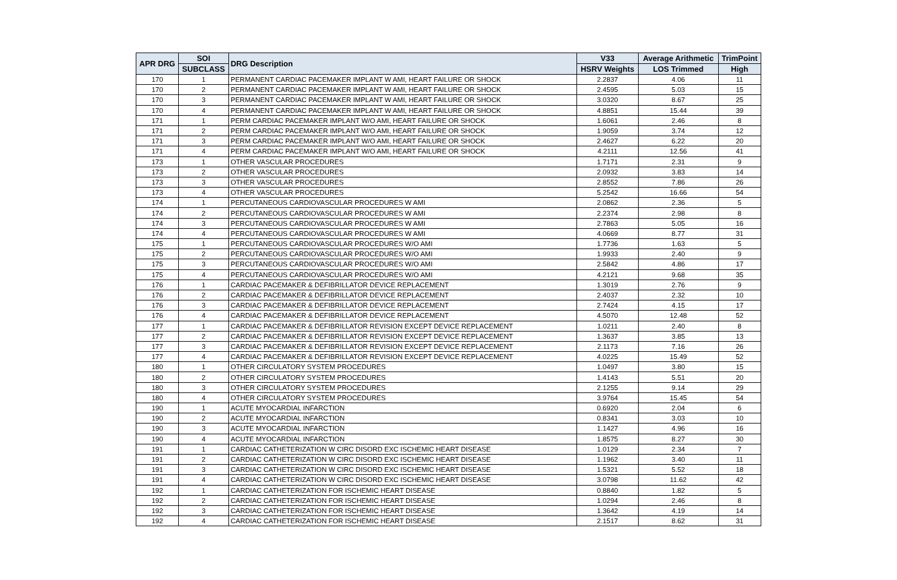| APR DRG | SOI | DRG Description | V33 | Average Arithmetic | TrimPoint |
| --- | --- | --- | --- | --- | --- |
| | SUBCLASS | | HSRV Weights | LOS Trimmed | High |
| 170 | 1 | PERMANENT CARDIAC PACEMAKER IMPLANT W AMI, HEART FAILURE OR SHOCK | 2.2837 | 4.06 | 11 |
| 170 | 2 | PERMANENT CARDIAC PACEMAKER IMPLANT W AMI, HEART FAILURE OR SHOCK | 2.4595 | 5.03 | 15 |
| 170 | 3 | PERMANENT CARDIAC PACEMAKER IMPLANT W AMI, HEART FAILURE OR SHOCK | 3.0320 | 8.67 | 25 |
| 170 | 4 | PERMANENT CARDIAC PACEMAKER IMPLANT W AMI, HEART FAILURE OR SHOCK | 4.8851 | 15.44 | 39 |
| 171 | 1 | PERM CARDIAC PACEMAKER IMPLANT W/O AMI, HEART FAILURE OR SHOCK | 1.6061 | 2.46 | 8 |
| 171 | 2 | PERM CARDIAC PACEMAKER IMPLANT W/O AMI, HEART FAILURE OR SHOCK | 1.9059 | 3.74 | 12 |
| 171 | 3 | PERM CARDIAC PACEMAKER IMPLANT W/O AMI, HEART FAILURE OR SHOCK | 2.4627 | 6.22 | 20 |
| 171 | 4 | PERM CARDIAC PACEMAKER IMPLANT W/O AMI, HEART FAILURE OR SHOCK | 4.2111 | 12.56 | 41 |
| 173 | 1 | OTHER VASCULAR PROCEDURES | 1.7171 | 2.31 | 9 |
| 173 | 2 | OTHER VASCULAR PROCEDURES | 2.0932 | 3.83 | 14 |
| 173 | 3 | OTHER VASCULAR PROCEDURES | 2.8552 | 7.86 | 26 |
| 173 | 4 | OTHER VASCULAR PROCEDURES | 5.2542 | 16.66 | 54 |
| 174 | 1 | PERCUTANEOUS CARDIOVASCULAR PROCEDURES W AMI | 2.0862 | 2.36 | 5 |
| 174 | 2 | PERCUTANEOUS CARDIOVASCULAR PROCEDURES W AMI | 2.2374 | 2.98 | 8 |
| 174 | 3 | PERCUTANEOUS CARDIOVASCULAR PROCEDURES W AMI | 2.7863 | 5.05 | 16 |
| 174 | 4 | PERCUTANEOUS CARDIOVASCULAR PROCEDURES W AMI | 4.0669 | 8.77 | 31 |
| 175 | 1 | PERCUTANEOUS CARDIOVASCULAR PROCEDURES W/O AMI | 1.7736 | 1.63 | 5 |
| 175 | 2 | PERCUTANEOUS CARDIOVASCULAR PROCEDURES W/O AMI | 1.9933 | 2.40 | 9 |
| 175 | 3 | PERCUTANEOUS CARDIOVASCULAR PROCEDURES W/O AMI | 2.5842 | 4.86 | 17 |
| 175 | 4 | PERCUTANEOUS CARDIOVASCULAR PROCEDURES W/O AMI | 4.2121 | 9.68 | 35 |
| 176 | 1 | CARDIAC PACEMAKER & DEFIBRILLATOR DEVICE REPLACEMENT | 1.3019 | 2.76 | 9 |
| 176 | 2 | CARDIAC PACEMAKER & DEFIBRILLATOR DEVICE REPLACEMENT | 2.4037 | 2.32 | 10 |
| 176 | 3 | CARDIAC PACEMAKER & DEFIBRILLATOR DEVICE REPLACEMENT | 2.7424 | 4.15 | 17 |
| 176 | 4 | CARDIAC PACEMAKER & DEFIBRILLATOR DEVICE REPLACEMENT | 4.5070 | 12.48 | 52 |
| 177 | 1 | CARDIAC PACEMAKER & DEFIBRILLATOR REVISION EXCEPT DEVICE REPLACEMENT | 1.0211 | 2.40 | 8 |
| 177 | 2 | CARDIAC PACEMAKER & DEFIBRILLATOR REVISION EXCEPT DEVICE REPLACEMENT | 1.3637 | 3.85 | 13 |
| 177 | 3 | CARDIAC PACEMAKER & DEFIBRILLATOR REVISION EXCEPT DEVICE REPLACEMENT | 2.1173 | 7.16 | 26 |
| 177 | 4 | CARDIAC PACEMAKER & DEFIBRILLATOR REVISION EXCEPT DEVICE REPLACEMENT | 4.0225 | 15.49 | 52 |
| 180 | 1 | OTHER CIRCULATORY SYSTEM PROCEDURES | 1.0497 | 3.80 | 15 |
| 180 | 2 | OTHER CIRCULATORY SYSTEM PROCEDURES | 1.4143 | 5.51 | 20 |
| 180 | 3 | OTHER CIRCULATORY SYSTEM PROCEDURES | 2.1255 | 9.14 | 29 |
| 180 | 4 | OTHER CIRCULATORY SYSTEM PROCEDURES | 3.9764 | 15.45 | 54 |
| 190 | 1 | ACUTE MYOCARDIAL INFARCTION | 0.6920 | 2.04 | 6 |
| 190 | 2 | ACUTE MYOCARDIAL INFARCTION | 0.8341 | 3.03 | 10 |
| 190 | 3 | ACUTE MYOCARDIAL INFARCTION | 1.1427 | 4.96 | 16 |
| 190 | 4 | ACUTE MYOCARDIAL INFARCTION | 1.8575 | 8.27 | 30 |
| 191 | 1 | CARDIAC CATHETERIZATION W CIRC DISORD EXC ISCHEMIC HEART DISEASE | 1.0129 | 2.34 | 7 |
| 191 | 2 | CARDIAC CATHETERIZATION W CIRC DISORD EXC ISCHEMIC HEART DISEASE | 1.1962 | 3.40 | 11 |
| 191 | 3 | CARDIAC CATHETERIZATION W CIRC DISORD EXC ISCHEMIC HEART DISEASE | 1.5321 | 5.52 | 18 |
| 191 | 4 | CARDIAC CATHETERIZATION W CIRC DISORD EXC ISCHEMIC HEART DISEASE | 3.0798 | 11.62 | 42 |
| 192 | 1 | CARDIAC CATHETERIZATION FOR ISCHEMIC HEART DISEASE | 0.8840 | 1.82 | 5 |
| 192 | 2 | CARDIAC CATHETERIZATION FOR ISCHEMIC HEART DISEASE | 1.0294 | 2.46 | 8 |
| 192 | 3 | CARDIAC CATHETERIZATION FOR ISCHEMIC HEART DISEASE | 1.3642 | 4.19 | 14 |
| 192 | 4 | CARDIAC CATHETERIZATION FOR ISCHEMIC HEART DISEASE | 2.1517 | 8.62 | 31 |